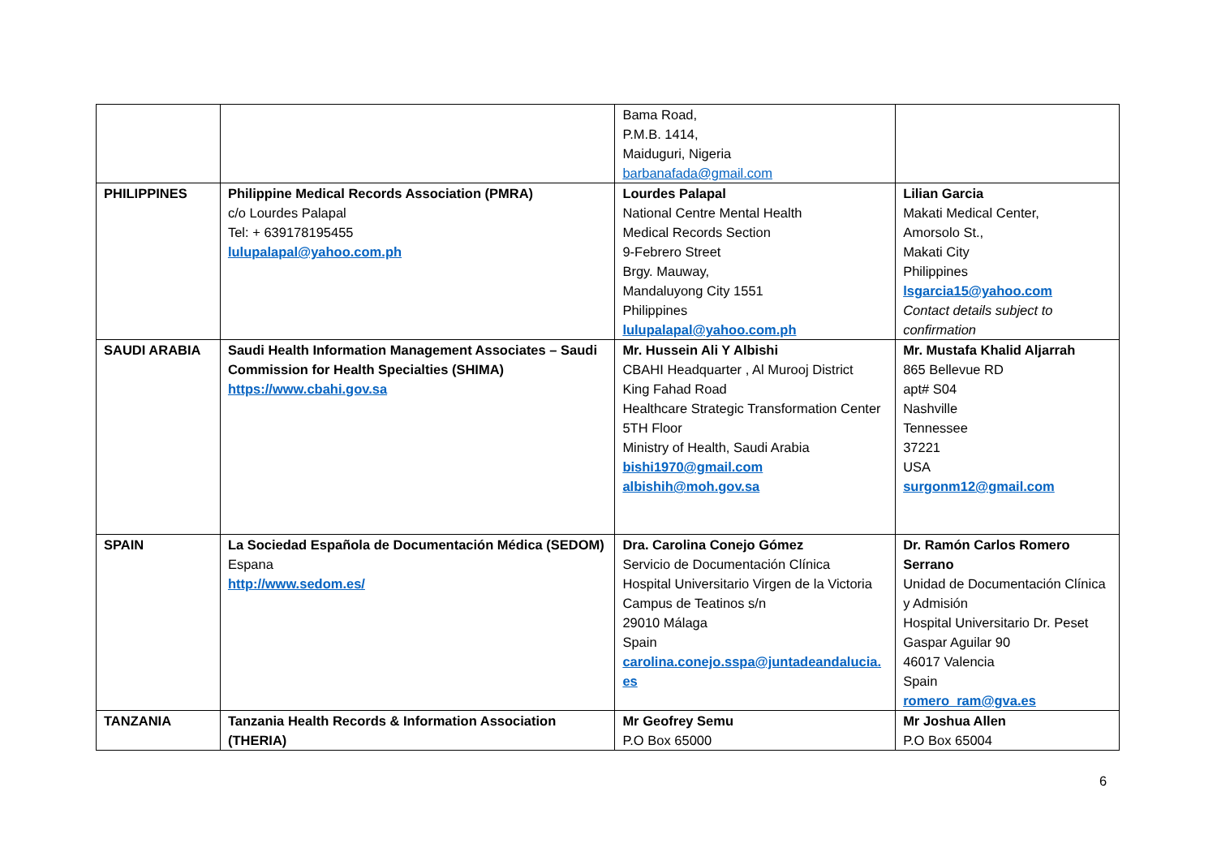| | | Bama Road, P.M.B. 1414, Maiduguri, Nigeria barbanafada@gmail.com | |
| PHILIPPINES | Philippine Medical Records Association (PMRA) c/o Lourdes Palapal Tel: + 639178195455 lulupalapal@yahoo.com.ph | Lourdes Palapal National Centre Mental Health Medical Records Section 9-Febrero Street Brgy. Mauway, Mandaluyong City 1551 Philippines lulupalapal@yahoo.com.ph | Lilian Garcia Makati Medical Center, Amorsolo St., Makati City Philippines lsgarcia15@yahoo.com Contact details subject to confirmation |
| SAUDI ARABIA | Saudi Health Information Management Associates – Saudi Commission for Health Specialties (SHIMA) https://www.cbahi.gov.sa | Mr. Hussein Ali Y Albishi CBAHI Headquarter , Al Murooj District King Fahad Road Healthcare Strategic Transformation Center 5TH Floor Ministry of Health, Saudi Arabia bishi1970@gmail.com albishih@moh.gov.sa | Mr. Mustafa Khalid Aljarrah 865 Bellevue RD apt# S04 Nashville Tennessee 37221 USA surgonm12@gmail.com |
| SPAIN | La Sociedad Española de Documentación Médica (SEDOM) Espana http://www.sedom.es/ | Dra. Carolina Conejo Gómez Servicio de Documentación Clínica Hospital Universitario Virgen de la Victoria Campus de Teatinos s/n 29010 Málaga Spain carolina.conejo.sspa@juntadeandalucia.es | Dr. Ramón Carlos Romero Serrano Unidad de Documentación Clínica y Admisión Hospital Universitario Dr. Peset Gaspar Aguilar 90 46017 Valencia Spain romero_ram@gva.es |
| TANZANIA | Tanzania Health Records & Information Association (THERIA) | Mr Geofrey Semu P.O Box 65000 | Mr Joshua Allen P.O Box 65004 |
6